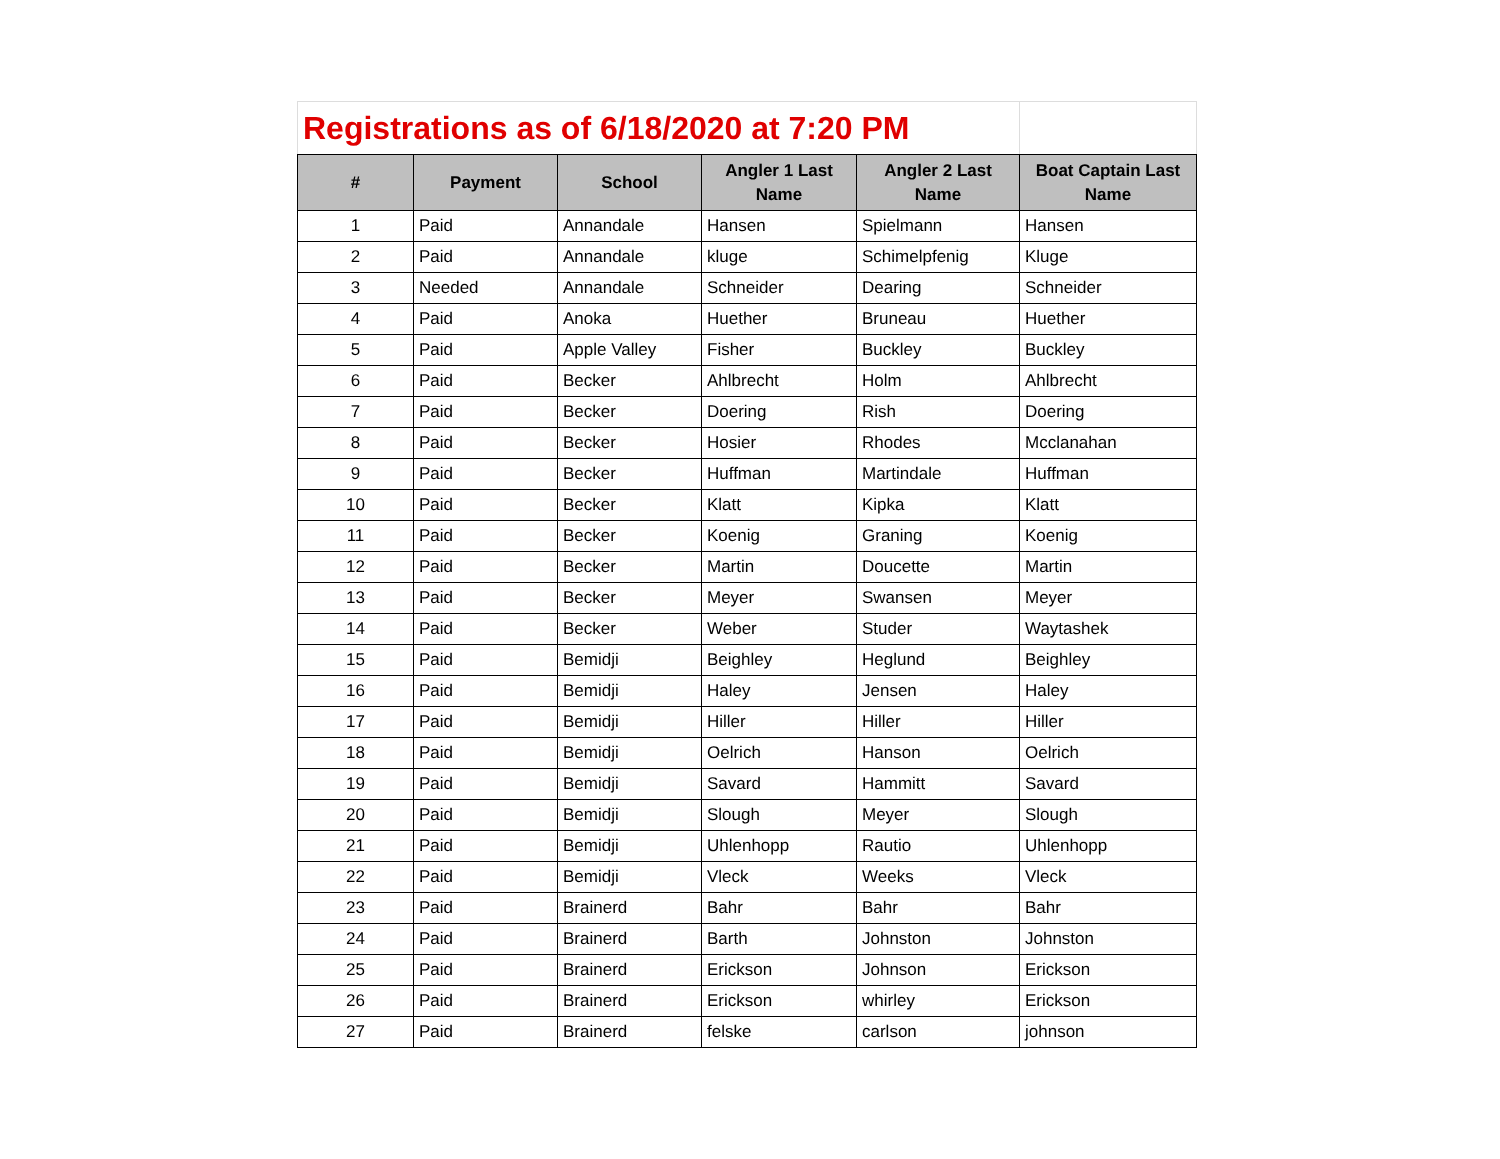| Registrations as of 6/18/2020 at 7:20 PM | | | | | |
| # | Payment | School | Angler 1 Last Name | Angler 2 Last Name | Boat Captain Last Name |
| 1 | Paid | Annandale | Hansen | Spielmann | Hansen |
| 2 | Paid | Annandale | kluge | Schimelpfenig | Kluge |
| 3 | Needed | Annandale | Schneider | Dearing | Schneider |
| 4 | Paid | Anoka | Huether | Bruneau | Huether |
| 5 | Paid | Apple Valley | Fisher | Buckley | Buckley |
| 6 | Paid | Becker | Ahlbrecht | Holm | Ahlbrecht |
| 7 | Paid | Becker | Doering | Rish | Doering |
| 8 | Paid | Becker | Hosier | Rhodes | Mcclanahan |
| 9 | Paid | Becker | Huffman | Martindale | Huffman |
| 10 | Paid | Becker | Klatt | Kipka | Klatt |
| 11 | Paid | Becker | Koenig | Graning | Koenig |
| 12 | Paid | Becker | Martin | Doucette | Martin |
| 13 | Paid | Becker | Meyer | Swansen | Meyer |
| 14 | Paid | Becker | Weber | Studer | Waytashek |
| 15 | Paid | Bemidji | Beighley | Heglund | Beighley |
| 16 | Paid | Bemidji | Haley | Jensen | Haley |
| 17 | Paid | Bemidji | Hiller | Hiller | Hiller |
| 18 | Paid | Bemidji | Oelrich | Hanson | Oelrich |
| 19 | Paid | Bemidji | Savard | Hammitt | Savard |
| 20 | Paid | Bemidji | Slough | Meyer | Slough |
| 21 | Paid | Bemidji | Uhlenhopp | Rautio | Uhlenhopp |
| 22 | Paid | Bemidji | Vleck | Weeks | Vleck |
| 23 | Paid | Brainerd | Bahr | Bahr | Bahr |
| 24 | Paid | Brainerd | Barth | Johnston | Johnston |
| 25 | Paid | Brainerd | Erickson | Johnson | Erickson |
| 26 | Paid | Brainerd | Erickson | whirley | Erickson |
| 27 | Paid | Brainerd | felske | carlson | johnson |